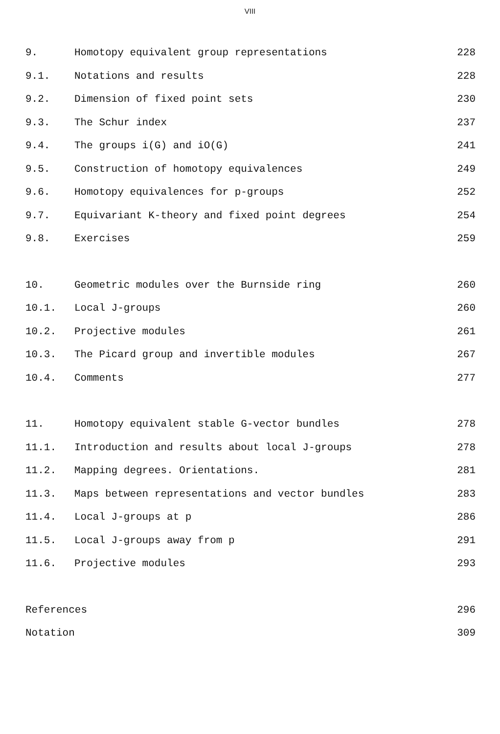VIII
| 9. | Homotopy equivalent group representations | 228 |
| 9.1. | Notations and results | 228 |
| 9.2. | Dimension of fixed point sets | 230 |
| 9.3. | The Schur index | 237 |
| 9.4. | The groups i(G) and iO(G) | 241 |
| 9.5. | Construction of homotopy equivalences | 249 |
| 9.6. | Homotopy equivalences for p-groups | 252 |
| 9.7. | Equivariant K-theory and fixed point degrees | 254 |
| 9.8. | Exercises | 259 |
| 10. | Geometric modules over the Burnside ring | 260 |
| 10.1. | Local J-groups | 260 |
| 10.2. | Projective modules | 261 |
| 10.3. | The Picard group and invertible modules | 267 |
| 10.4. | Comments | 277 |
| 11. | Homotopy equivalent stable G-vector bundles | 278 |
| 11.1. | Introduction and results about local J-groups | 278 |
| 11.2. | Mapping degrees. Orientations. | 281 |
| 11.3. | Maps between representations and vector bundles | 283 |
| 11.4. | Local J-groups at p | 286 |
| 11.5. | Local J-groups away from p | 291 |
| 11.6. | Projective modules | 293 |
| References | | 296 |
| Notation | | 309 |